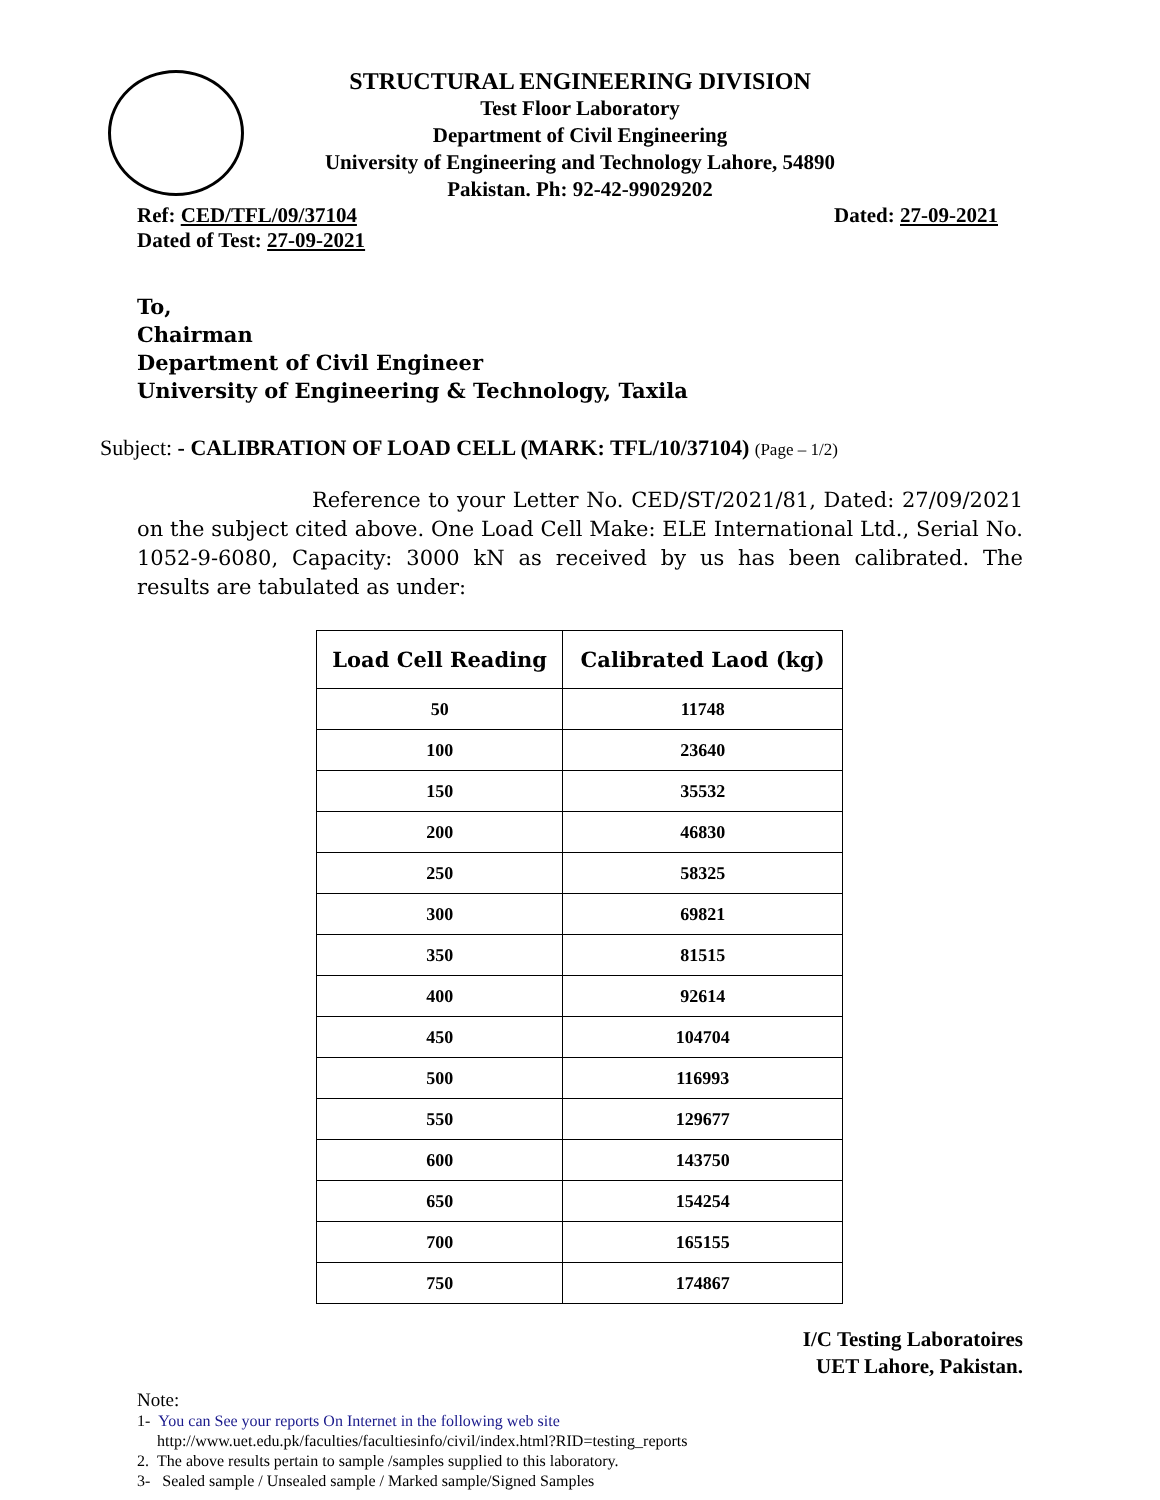STRUCTURAL ENGINEERING DIVISION
Test Floor Laboratory
Department of Civil Engineering
University of Engineering and Technology Lahore, 54890
Pakistan. Ph: 92-42-99029202
Ref: CED/TFL/09/37104 Dated: 27-09-2021
Dated of Test: 27-09-2021
To,
Chairman
Department of Civil Engineer
University of Engineering & Technology, Taxila
Subject: - CALIBRATION OF LOAD CELL (MARK: TFL/10/37104) (Page – 1/2)
Reference to your Letter No. CED/ST/2021/81, Dated: 27/09/2021 on the subject cited above. One Load Cell Make: ELE International Ltd., Serial No. 1052-9-6080, Capacity: 3000 kN as received by us has been calibrated. The results are tabulated as under:
| Load Cell Reading | Calibrated Laod (kg) |
| --- | --- |
| 50 | 11748 |
| 100 | 23640 |
| 150 | 35532 |
| 200 | 46830 |
| 250 | 58325 |
| 300 | 69821 |
| 350 | 81515 |
| 400 | 92614 |
| 450 | 104704 |
| 500 | 116993 |
| 550 | 129677 |
| 600 | 143750 |
| 650 | 154254 |
| 700 | 165155 |
| 750 | 174867 |
I/C Testing Laboratoires
UET Lahore, Pakistan.
Note:
1- You can See your reports On Internet in the following web site
http://www.uet.edu.pk/faculties/facultiesinfo/civil/index.html?RID=testing_reports
2. The above results pertain to sample /samples supplied to this laboratory.
3- Sealed sample / Unsealed sample / Marked sample/Signed Samples